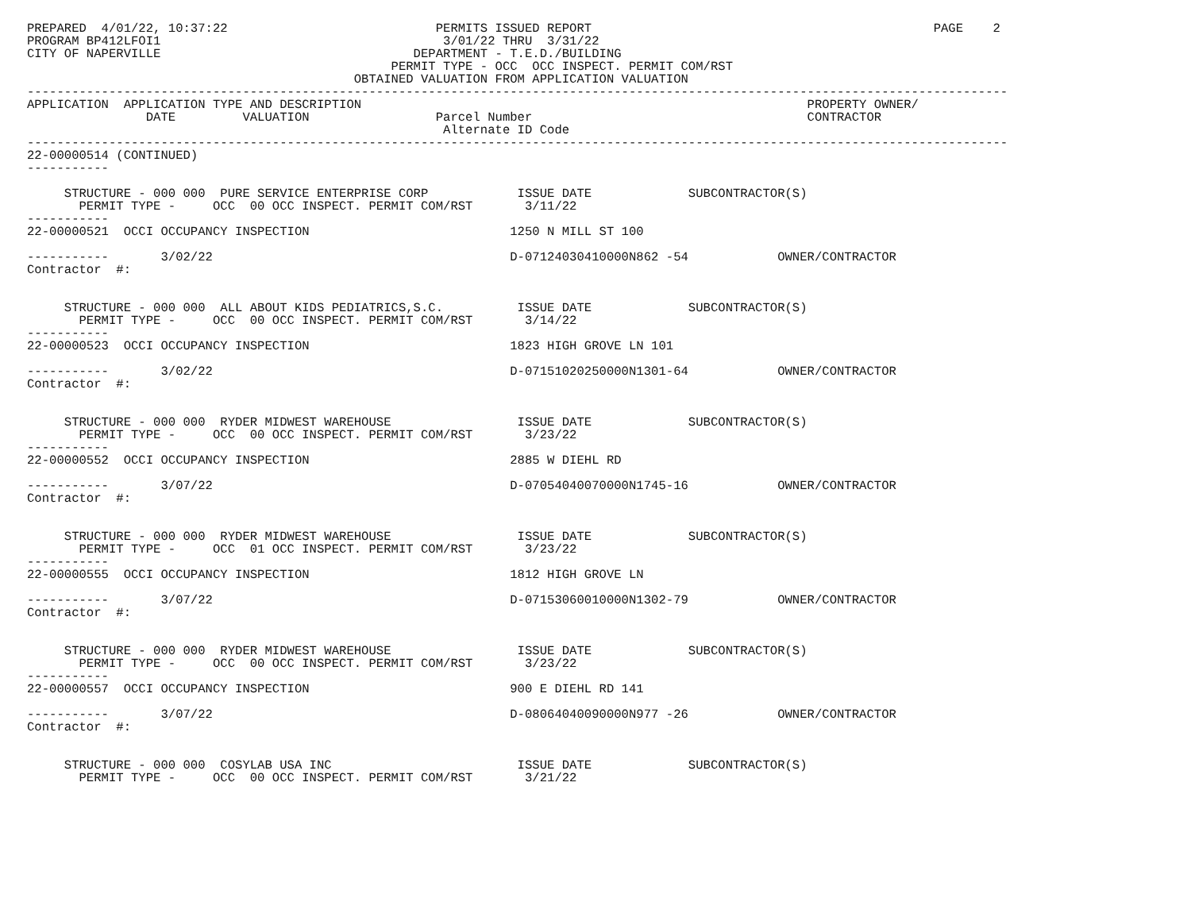PREPARED  4/01/22, 10:37:22                            PERMITS ISSUED REPORT                                              PAGE    2
PROGRAM BP412LFOI1                                      3/01/22 THRU  3/31/22
CITY OF NAPERVILLE                                  DEPARTMENT - T.E.D./BUILDING
                                                 PERMIT TYPE - OCC  OCC INSPECT. PERMIT COM/RST
                                            OBTAINED VALUATION FROM APPLICATION VALUATION
------------------------------------------------------------------------------------------------------------------------------------
APPLICATION  APPLICATION TYPE AND DESCRIPTION                                                            PROPERTY OWNER/
                DATE         VALUATION                 Parcel Number                                     CONTRACTOR
                                                        Alternate ID Code
------------------------------------------------------------------------------------------------------------------------------------
22-00000514 (CONTINUED)
-----------

     STRUCTURE - 000 000  PURE SERVICE ENTERPRISE CORP            ISSUE DATE             SUBCONTRACTOR(S)
       PERMIT TYPE -     OCC  00 OCC INSPECT. PERMIT COM/RST       3/11/22
-----------
22-00000521  OCCI OCCUPANCY INSPECTION                           1250 N MILL ST 100

-----------       3/02/22                                        D-07124030410000N862 -54            OWNER/CONTRACTOR
Contractor  #:


     STRUCTURE - 000 000  ALL ABOUT KIDS PEDIATRICS,S.C.          ISSUE DATE             SUBCONTRACTOR(S)
       PERMIT TYPE -     OCC  00 OCC INSPECT. PERMIT COM/RST       3/14/22
-----------
22-00000523  OCCI OCCUPANCY INSPECTION                           1823 HIGH GROVE LN 101

-----------       3/02/22                                        D-07151020250000N1301-64            OWNER/CONTRACTOR
Contractor  #:


     STRUCTURE - 000 000  RYDER MIDWEST WAREHOUSE                 ISSUE DATE             SUBCONTRACTOR(S)
       PERMIT TYPE -     OCC  00 OCC INSPECT. PERMIT COM/RST       3/23/22
-----------
22-00000552  OCCI OCCUPANCY INSPECTION                           2885 W DIEHL RD

-----------       3/07/22                                        D-07054040070000N1745-16            OWNER/CONTRACTOR
Contractor  #:


     STRUCTURE - 000 000  RYDER MIDWEST WAREHOUSE                 ISSUE DATE             SUBCONTRACTOR(S)
       PERMIT TYPE -     OCC  01 OCC INSPECT. PERMIT COM/RST       3/23/22
-----------
22-00000555  OCCI OCCUPANCY INSPECTION                           1812 HIGH GROVE LN

-----------       3/07/22                                        D-07153060010000N1302-79            OWNER/CONTRACTOR
Contractor  #:


     STRUCTURE - 000 000  RYDER MIDWEST WAREHOUSE                 ISSUE DATE             SUBCONTRACTOR(S)
       PERMIT TYPE -     OCC  00 OCC INSPECT. PERMIT COM/RST       3/23/22
-----------
22-00000557  OCCI OCCUPANCY INSPECTION                           900 E DIEHL RD 141

-----------       3/07/22                                        D-08064040090000N977 -26            OWNER/CONTRACTOR
Contractor  #:


     STRUCTURE - 000 000  COSYLAB USA INC                         ISSUE DATE             SUBCONTRACTOR(S)
       PERMIT TYPE -     OCC  00 OCC INSPECT. PERMIT COM/RST       3/21/22